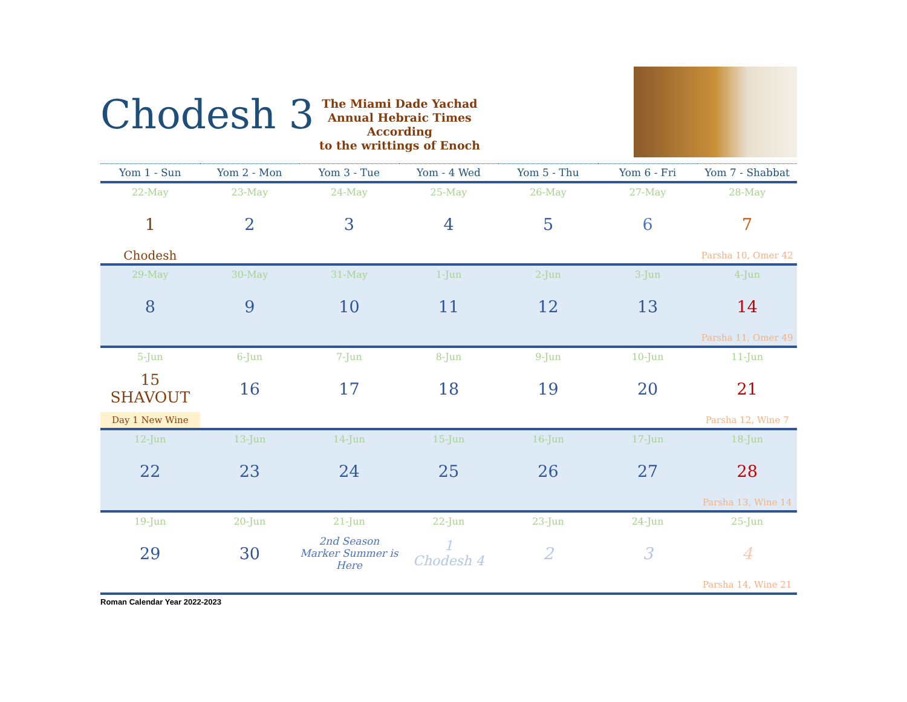Chodesh 3
The Miami Dade Yachad
Annual Hebraic Times
According
to the writtings of Enoch
| Yom 1 - Sun | Yom 2 - Mon | Yom 3 - Tue | Yom - 4 Wed | Yom 5 - Thu | Yom 6 - Fri | Yom 7 - Shabbat |
| --- | --- | --- | --- | --- | --- | --- |
| 22-May | 23-May | 24-May | 25-May | 26-May | 27-May | 28-May |
| 1 | 2 | 3 | 4 | 5 | 6 | 7 |
| Chodesh | | | | | | Parsha 10, Omer 42 |
| 29-May | 30-May | 31-May | 1-Jun | 2-Jun | 3-Jun | 4-Jun |
| 8 | 9 | 10 | 11 | 12 | 13 | 14 |
| | | | | | | Parsha 11, Omer 49 |
| 5-Jun | 6-Jun | 7-Jun | 8-Jun | 9-Jun | 10-Jun | 11-Jun |
| 15 SHAVOUT | 16 | 17 | 18 | 19 | 20 | 21 |
| Day 1 New Wine | | | | | | Parsha 12, Wine 7 |
| 12-Jun | 13-Jun | 14-Jun | 15-Jun | 16-Jun | 17-Jun | 18-Jun |
| 22 | 23 | 24 | 25 | 26 | 27 | 28 |
| | | | | | | Parsha 13, Wine 14 |
| 19-Jun | 20-Jun | 21-Jun | 22-Jun | 23-Jun | 24-Jun | 25-Jun |
| 29 | 30 | 2nd Season Marker Summer is Here | 1 Chodesh 4 | 2 | 3 | 4 |
| | | | | | | Parsha 14, Wine 21 |
Roman Calendar Year 2022-2023